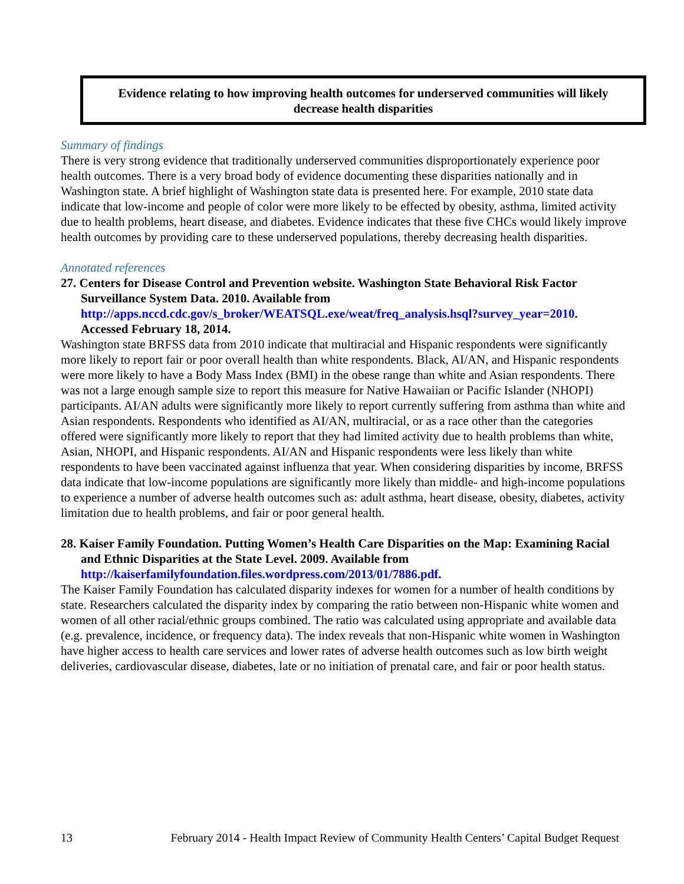Evidence relating to how improving health outcomes for underserved communities will likely
decrease health disparities
Summary of findings
There is very strong evidence that traditionally underserved communities disproportionately experience poor health outcomes. There is a very broad body of evidence documenting these disparities nationally and in Washington state. A brief highlight of Washington state data is presented here. For example, 2010 state data indicate that low-income and people of color were more likely to be effected by obesity, asthma, limited activity due to health problems, heart disease, and diabetes. Evidence indicates that these five CHCs would likely improve health outcomes by providing care to these underserved populations, thereby decreasing health disparities.
Annotated references
27. Centers for Disease Control and Prevention website. Washington State Behavioral Risk Factor Surveillance System Data. 2010. Available from http://apps.nccd.cdc.gov/s_broker/WEATSQL.exe/weat/freq_analysis.hsql?survey_year=2010. Accessed February 18, 2014.
Washington state BRFSS data from 2010 indicate that multiracial and Hispanic respondents were significantly more likely to report fair or poor overall health than white respondents. Black, AI/AN, and Hispanic respondents were more likely to have a Body Mass Index (BMI) in the obese range than white and Asian respondents. There was not a large enough sample size to report this measure for Native Hawaiian or Pacific Islander (NHOPI) participants. AI/AN adults were significantly more likely to report currently suffering from asthma than white and Asian respondents. Respondents who identified as AI/AN, multiracial, or as a race other than the categories offered were significantly more likely to report that they had limited activity due to health problems than white, Asian, NHOPI, and Hispanic respondents. AI/AN and Hispanic respondents were less likely than white respondents to have been vaccinated against influenza that year. When considering disparities by income, BRFSS data indicate that low-income populations are significantly more likely than middle- and high-income populations to experience a number of adverse health outcomes such as: adult asthma, heart disease, obesity, diabetes, activity limitation due to health problems, and fair or poor general health.
28. Kaiser Family Foundation. Putting Women’s Health Care Disparities on the Map: Examining Racial and Ethnic Disparities at the State Level. 2009. Available from http://kaiserfamilyfoundation.files.wordpress.com/2013/01/7886.pdf.
The Kaiser Family Foundation has calculated disparity indexes for women for a number of health conditions by state. Researchers calculated the disparity index by comparing the ratio between non-Hispanic white women and women of all other racial/ethnic groups combined. The ratio was calculated using appropriate and available data (e.g. prevalence, incidence, or frequency data). The index reveals that non-Hispanic white women in Washington have higher access to health care services and lower rates of adverse health outcomes such as low birth weight deliveries, cardiovascular disease, diabetes, late or no initiation of prenatal care, and fair or poor health status.
13 February 2014 - Health Impact Review of Community Health Centers’ Capital Budget Request